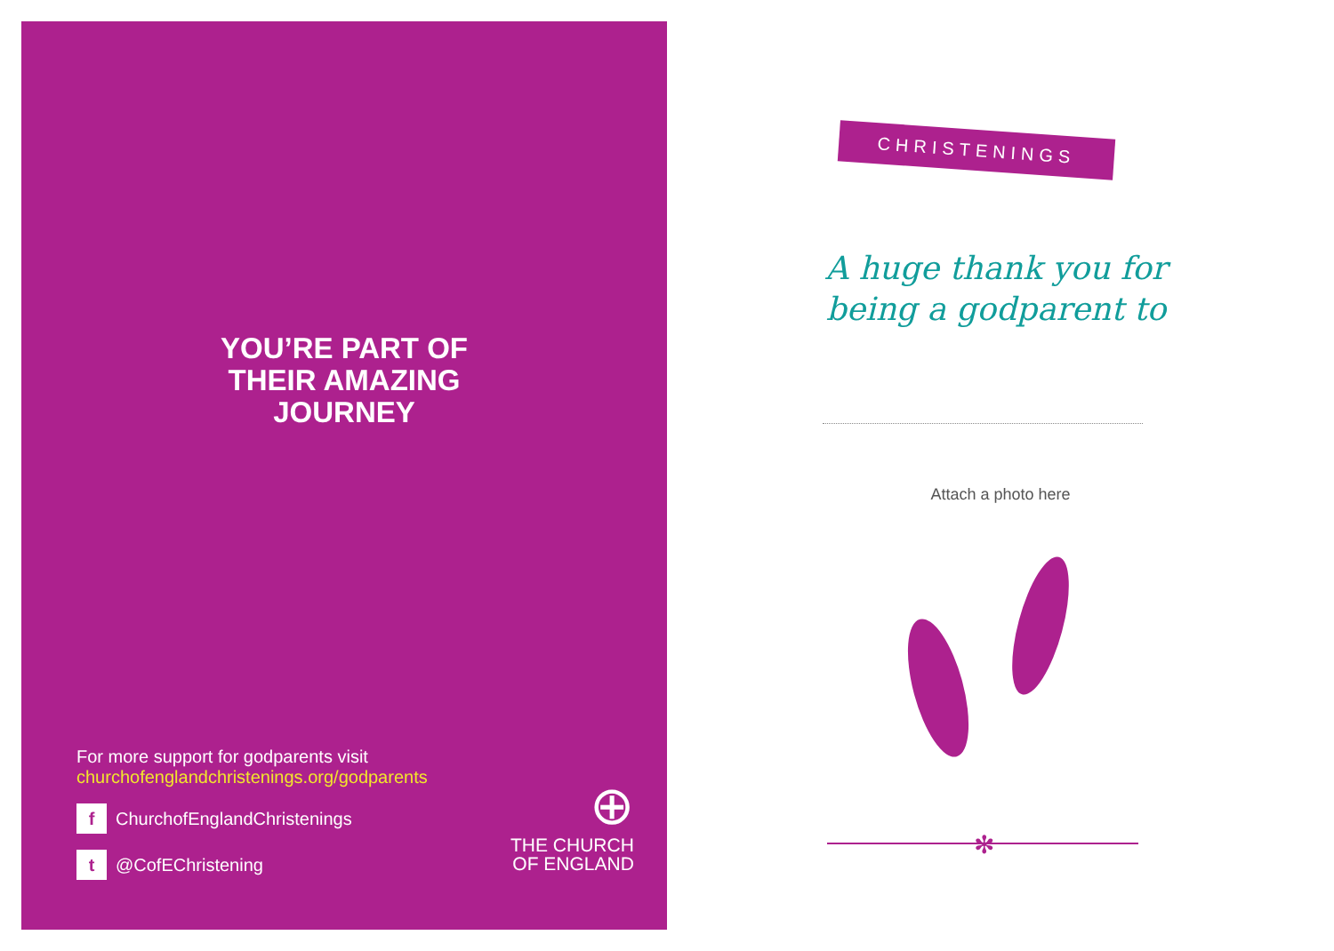YOU’RE PART OF THEIR AMAZING JOURNEY
For more support for godparents visit
churchofenglandchristenings.org/godparents
f ChurchofEnglandChristenings
t @CofEChristening
⊕
THE CHURCH
OF ENGLAND
CHRISTENINGS
A huge thank you for being a godparent to
Attach a photo here
✻